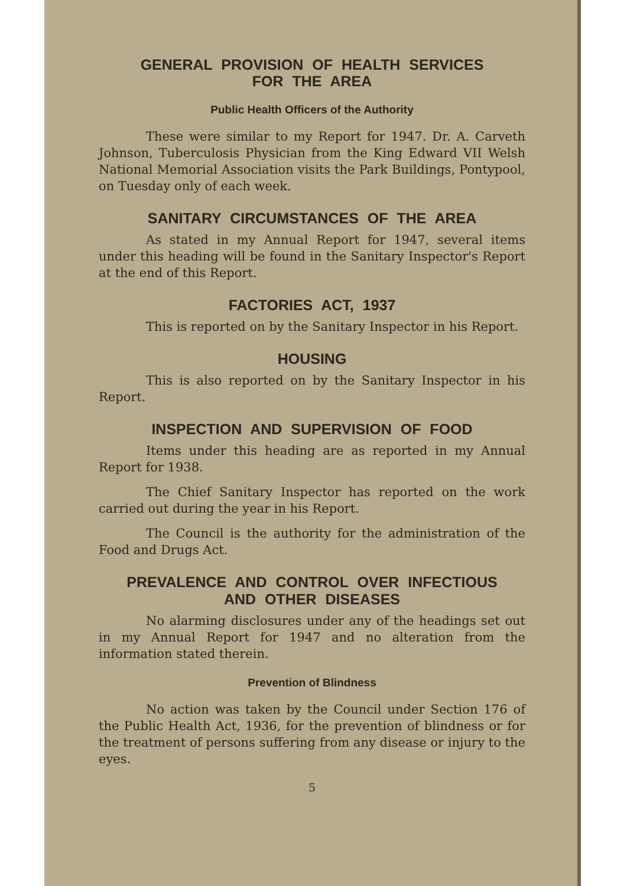GENERAL PROVISION OF HEALTH SERVICES
FOR THE AREA
Public Health Officers of the Authority
These were similar to my Report for 1947. Dr. A. Carveth Johnson, Tuberculosis Physician from the King Edward VII Welsh National Memorial Association visits the Park Buildings, Pontypool, on Tuesday only of each week.
SANITARY CIRCUMSTANCES OF THE AREA
As stated in my Annual Report for 1947, several items under this heading will be found in the Sanitary Inspector's Report at the end of this Report.
FACTORIES ACT, 1937
This is reported on by the Sanitary Inspector in his Report.
HOUSING
This is also reported on by the Sanitary Inspector in his Report.
INSPECTION AND SUPERVISION OF FOOD
Items under this heading are as reported in my Annual Report for 1938.
The Chief Sanitary Inspector has reported on the work carried out during the year in his Report.
The Council is the authority for the administration of the Food and Drugs Act.
PREVALENCE AND CONTROL OVER INFECTIOUS
AND OTHER DISEASES
No alarming disclosures under any of the headings set out in my Annual Report for 1947 and no alteration from the information stated therein.
Prevention of Blindness
No action was taken by the Council under Section 176 of the Public Health Act, 1936, for the prevention of blindness or for the treatment of persons suffering from any disease or injury to the eyes.
5